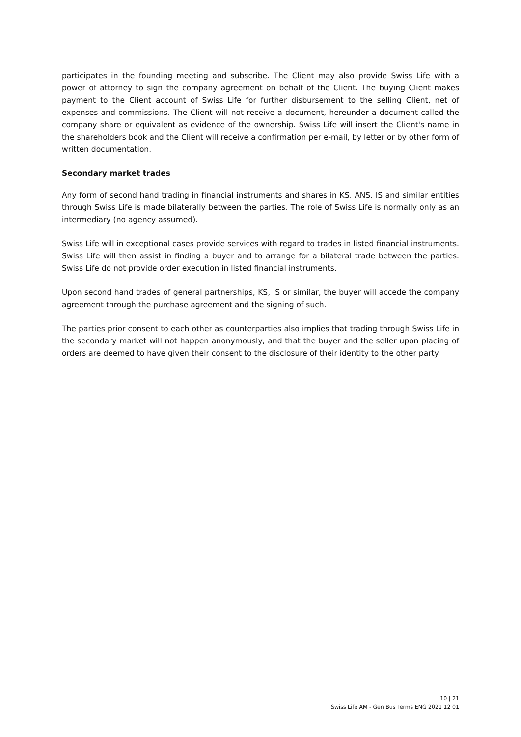participates in the founding meeting and subscribe. The Client may also provide Swiss Life with a power of attorney to sign the company agreement on behalf of the Client. The buying Client makes payment to the Client account of Swiss Life for further disbursement to the selling Client, net of expenses and commissions. The Client will not receive a document, hereunder a document called the company share or equivalent as evidence of the ownership. Swiss Life will insert the Client's name in the shareholders book and the Client will receive a confirmation per e-mail, by letter or by other form of written documentation.
Secondary market trades
Any form of second hand trading in financial instruments and shares in KS, ANS, IS and similar entities through Swiss Life is made bilaterally between the parties. The role of Swiss Life is normally only as an intermediary (no agency assumed).
Swiss Life will in exceptional cases provide services with regard to trades in listed financial instruments. Swiss Life will then assist in finding a buyer and to arrange for a bilateral trade between the parties. Swiss Life do not provide order execution in listed financial instruments.
Upon second hand trades of general partnerships, KS, IS or similar, the buyer will accede the company agreement through the purchase agreement and the signing of such.
The parties prior consent to each other as counterparties also implies that trading through Swiss Life in the secondary market will not happen anonymously, and that the buyer and the seller upon placing of orders are deemed to have given their consent to the disclosure of their identity to the other party.
10 | 21
Swiss Life AM - Gen Bus Terms ENG 2021 12 01